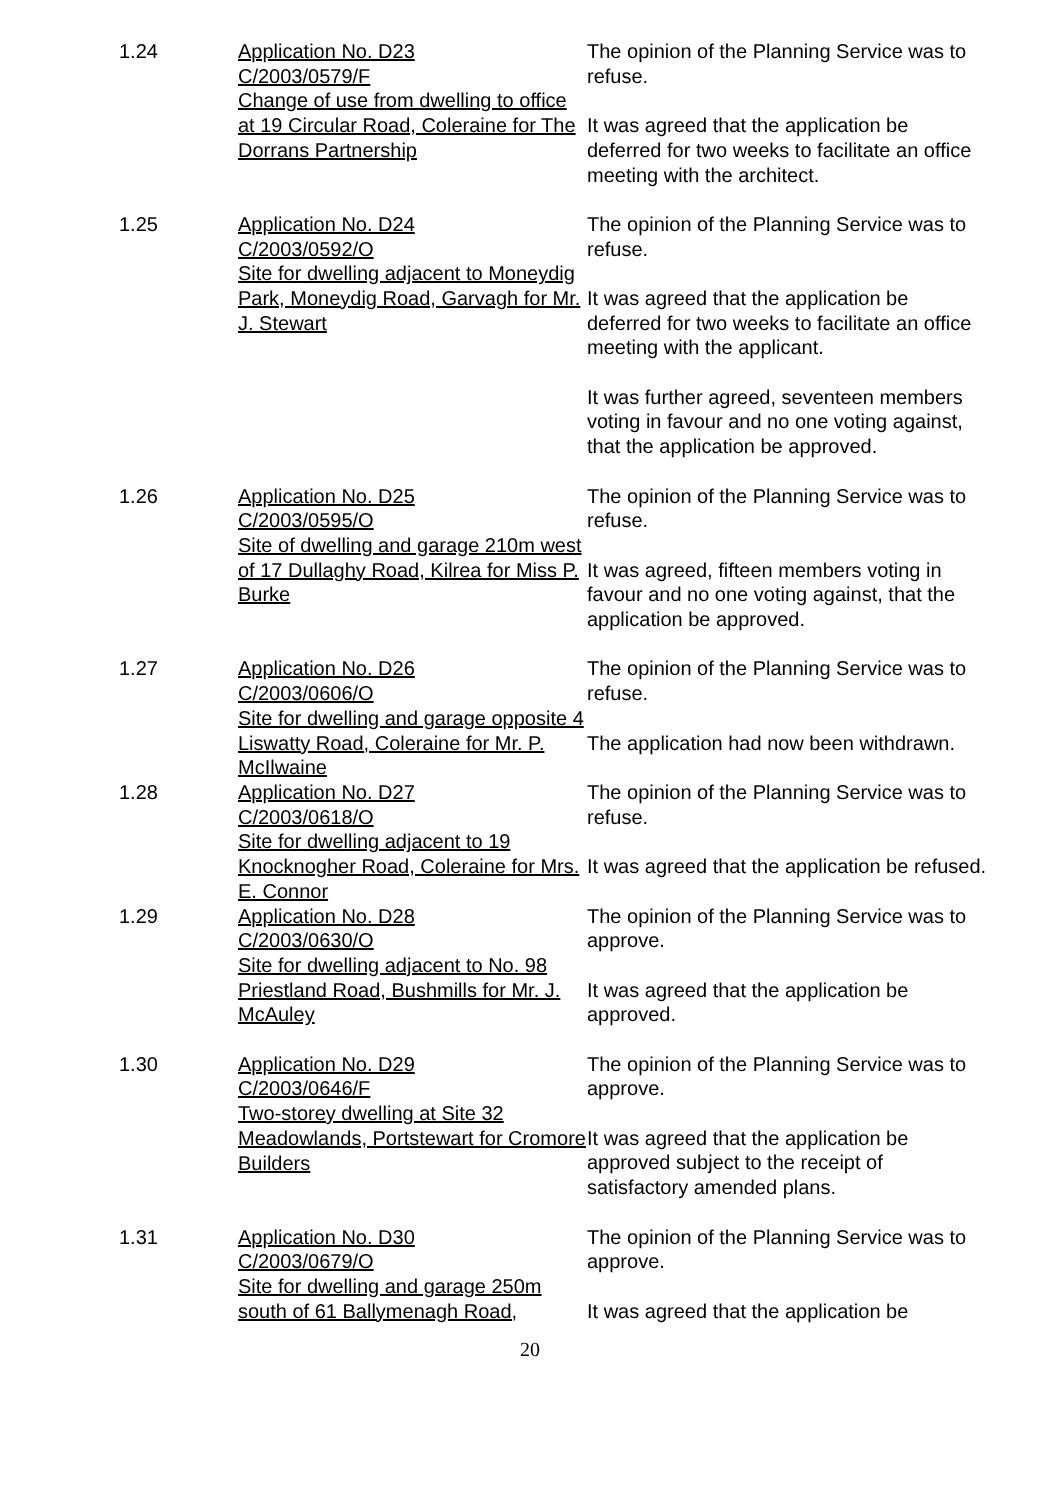1.24 Application No. D23
C/2003/0579/F
Change of use from dwelling to office at 19 Circular Road, Coleraine for The Dorrans Partnership
The opinion of the Planning Service was to refuse.
It was agreed that the application be deferred for two weeks to facilitate an office meeting with the architect.
1.25 Application No. D24
C/2003/0592/O
Site for dwelling adjacent to Moneydig Park, Moneydig Road, Garvagh for Mr. J. Stewart
The opinion of the Planning Service was to refuse.
It was agreed that the application be deferred for two weeks to facilitate an office meeting with the applicant.
It was further agreed, seventeen members voting in favour and no one voting against, that the application be approved.
1.26 Application No. D25
C/2003/0595/O
Site of dwelling and garage 210m west of 17 Dullaghy Road, Kilrea for Miss P. Burke
The opinion of the Planning Service was to refuse.
It was agreed, fifteen members voting in favour and no one voting against, that the application be approved.
1.27 Application No. D26
C/2003/0606/O
Site for dwelling and garage opposite 4 Liswatty Road, Coleraine for Mr. P. McIlwaine
The opinion of the Planning Service was to refuse.
The application had now been withdrawn.
1.28 Application No. D27
C/2003/0618/O
Site for dwelling adjacent to 19 Knocknogher Road, Coleraine for Mrs. E. Connor
The opinion of the Planning Service was to refuse.
It was agreed that the application be refused.
1.29 Application No. D28
C/2003/0630/O
Site for dwelling adjacent to No. 98 Priestland Road, Bushmills for Mr. J. McAuley
The opinion of the Planning Service was to approve.
It was agreed that the application be approved.
1.30 Application No. D29
C/2003/0646/F
Two-storey dwelling at Site 32 Meadowlands, Portstewart for Cromore Builders
The opinion of the Planning Service was to approve.
It was agreed that the application be approved subject to the receipt of satisfactory amended plans.
1.31 Application No. D30
C/2003/0679/O
Site for dwelling and garage 250m south of 61 Ballymenagh Road,
The opinion of the Planning Service was to approve.
It was agreed that the application be
20